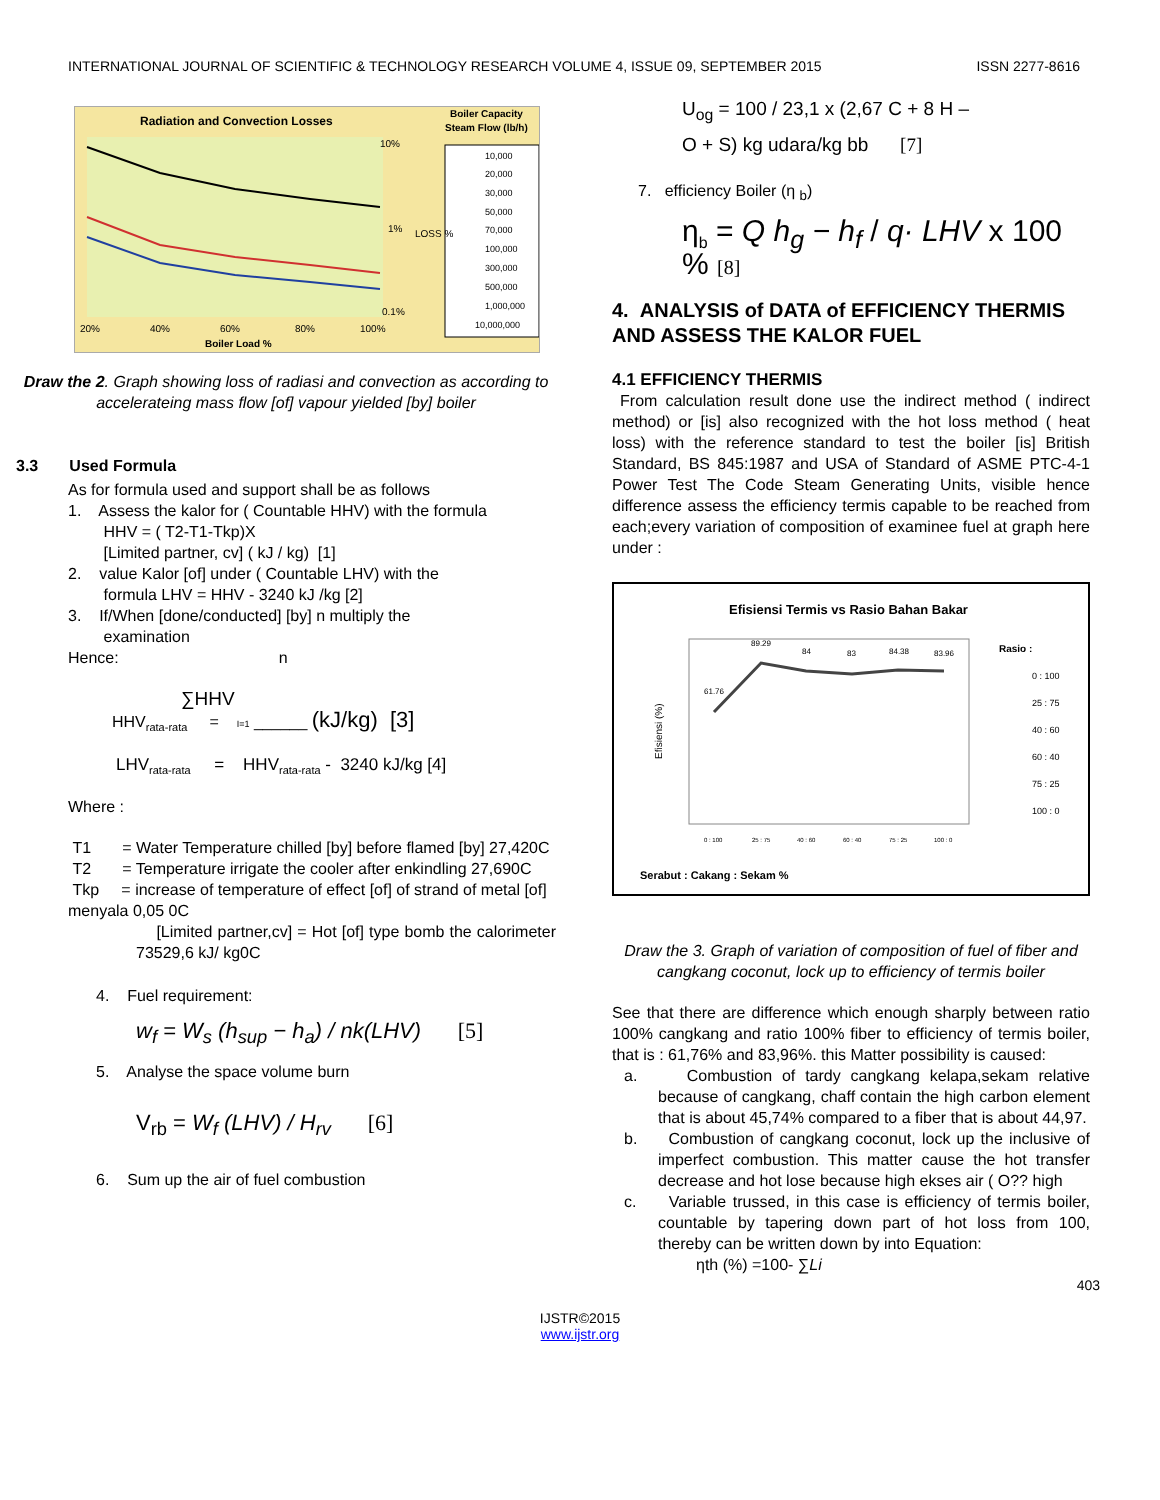INTERNATIONAL JOURNAL OF SCIENTIFIC & TECHNOLOGY RESEARCH VOLUME 4, ISSUE 09, SEPTEMBER 2015 ISSN 2277-8616
Radiation and Convection Losses
Boiler Capacity
Steam Flow (lb/h)
10,000
20,000
30,000
50,000
70,000
100,000
300,000
500,000
1,000,000
10,000,000
20%
40%
60%
80%
100%
Boiler Load %
10%
1%
0.1%
LOSS %
Draw the 2. Graph showing loss of radiasi and convection as according to accelerateing mass flow [of] vapour yielded [by] boiler
3.3 Used Formula
As for formula used and support shall be as follows
1. Assess the kalor for ( Countable HHV) with the formula
HHV = ( T2-T1-Tkp)X
[Limited partner, cv] ( kJ / kg) [1]
2. value Kalor [of] under ( Countable LHV) with the
formula LHV = HHV - 3240 kJ /kg [2]
3. If/When [done/conducted] [by] n multiply the
examination
Hence: n
∑HHV
HHV<sub>rata-rata</sub> = I=1 ______ (kJ/kg) [3]
LHV<sub>rata-rata</sub> = HHV<sub>rata-rata</sub> - 3240 kJ/kg [4]
Where :
T1 = Water Temperature chilled [by] before flamed [by] 27,420C
T2 = Temperature irrigate the cooler after enkindling 27,690C
Tkp = increase of temperature of effect [of] of strand of metal [of] menyala 0,05 0C
[Limited partner,cv] = Hot [of] type bomb the calorimeter 73529,6 kJ/ kg0C
4. Fuel requirement:
w<sub>f</sub> = W<sub>s</sub> (h<sub>sup</sub> − h<sub>a</sub>) / nk(LHV) [5]
5. Analyse the space volume burn
V<sub>rb</sub> = W<sub>f</sub> (LHV) / H<sub>rv</sub> [6]
6. Sum up the air of fuel combustion
U<sub>og</sub> = 100 / 23,1 x (2,67 C + 8 H –
O + S) kg udara/kg bb [7]
7. efficiency Boiler (η <sub>b</sub>)
η<sub>b</sub> = Q h<sub>g</sub> − h<sub>f</sub> / q· LHV x 100 % [8]
4. ANALYSIS of DATA of EFFICIENCY THERMIS AND ASSESS THE KALOR FUEL
4.1 EFFICIENCY THERMIS
From calculation result done use the indirect method ( indirect method) or [is] also recognized with the hot loss method ( heat loss) with the reference standard to test the boiler [is] British Standard, BS 845:1987 and USA of Standard of ASME PTC-4-1 Power Test The Code Steam Generating Units, visible hence difference assess the efficiency termis capable to be reached from each;every variation of composition of examinee fuel at graph here under :
Efisiensi Termis vs Rasio Bahan Bakar
61.76
89.29
84
83
84.38
83.96
Efisiensi (%)
0 : 100
25 : 75
40 : 60
60 : 40
75 : 25
100 : 0
Rasio :
0 : 100
25 : 75
40 : 60
60 : 40
75 : 25
100 : 0
Serabut : Cakang : Sekam %
Draw the 3. Graph of variation of composition of fuel of fiber and cangkang coconut, lock up to efficiency of termis boiler
See that there are difference which enough sharply between ratio 100% cangkang and ratio 100% fiber to efficiency of termis boiler, that is : 61,76% and 83,96%. this Matter possibility is caused:
a. Combustion of tardy cangkang kelapa,sekam relative because of cangkang, chaff contain the high carbon element that is about 45,74% compared to a fiber that is about 44,97.
b. Combustion of cangkang coconut, lock up the inclusive of imperfect combustion. This matter cause the hot transfer decrease and hot lose because high ekses air ( O?? high
c. Variable trussed, in this case is efficiency of termis boiler, countable by tapering down part of hot loss from 100, thereby can be written down by into Equation:
ηth (%) =100- ∑Li
403
IJSTR©2015
www.ijstr.org